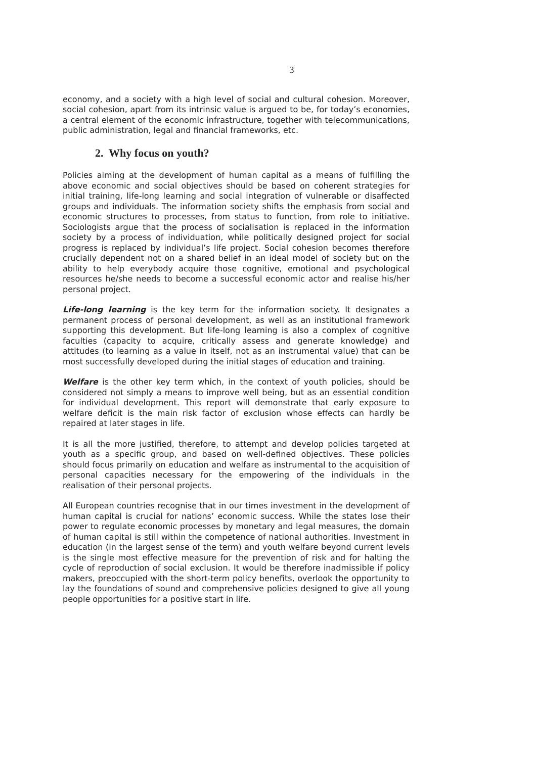3
economy, and a society with a high level of social and cultural cohesion. Moreover, social cohesion, apart from its intrinsic value is argued to be, for today’s economies, a central element of the economic infrastructure, together with telecommunications, public administration, legal and financial frameworks, etc.
2. Why focus on youth?
Policies aiming at the development of human capital as a means of fulfilling the above economic and social objectives should be based on coherent strategies for initial training, life-long learning and social integration of vulnerable or disaffected groups and individuals. The information society shifts the emphasis from social and economic structures to processes, from status to function, from role to initiative. Sociologists argue that the process of socialisation is replaced in the information society by a process of individuation, while politically designed project for social progress is replaced by individual’s life project. Social cohesion becomes therefore crucially dependent not on a shared belief in an ideal model of society but on the ability to help everybody acquire those cognitive, emotional and psychological resources he/she needs to become a successful economic actor and realise his/her personal project.
Life-long learning is the key term for the information society. It designates a permanent process of personal development, as well as an institutional framework supporting this development. But life-long learning is also a complex of cognitive faculties (capacity to acquire, critically assess and generate knowledge) and attitudes (to learning as a value in itself, not as an instrumental value) that can be most successfully developed during the initial stages of education and training.
Welfare is the other key term which, in the context of youth policies, should be considered not simply a means to improve well being, but as an essential condition for individual development. This report will demonstrate that early exposure to welfare deficit is the main risk factor of exclusion whose effects can hardly be repaired at later stages in life.
It is all the more justified, therefore, to attempt and develop policies targeted at youth as a specific group, and based on well-defined objectives. These policies should focus primarily on education and welfare as instrumental to the acquisition of personal capacities necessary for the empowering of the individuals in the realisation of their personal projects.
All European countries recognise that in our times investment in the development of human capital is crucial for nations’ economic success. While the states lose their power to regulate economic processes by monetary and legal measures, the domain of human capital is still within the competence of national authorities. Investment in education (in the largest sense of the term) and youth welfare beyond current levels is the single most effective measure for the prevention of risk and for halting the cycle of reproduction of social exclusion. It would be therefore inadmissible if policy makers, preoccupied with the short-term policy benefits, overlook the opportunity to lay the foundations of sound and comprehensive policies designed to give all young people opportunities for a positive start in life.